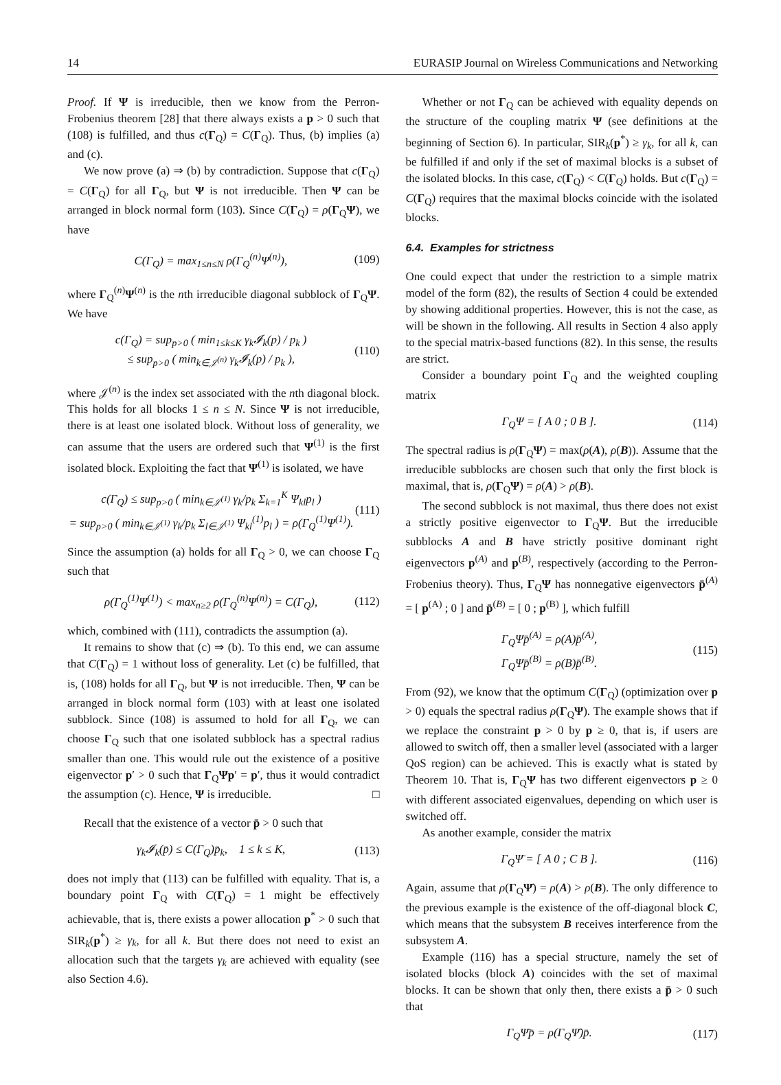14 EURASIP Journal on Wireless Communications and Networking
Proof. If Ψ is irreducible, then we know from the Perron-Frobenius theorem [28] that there always exists a p > 0 such that (108) is fulfilled, and thus c(Γ<sub>Q</sub>) = C(Γ<sub>Q</sub>). Thus, (b) implies (a) and (c).
We now prove (a) ⇒ (b) by contradiction. Suppose that c(Γ<sub>Q</sub>) = C(Γ<sub>Q</sub>) for all Γ<sub>Q</sub>, but Ψ is not irreducible. Then Ψ can be arranged in block normal form (103). Since C(Γ<sub>Q</sub>) = ρ(Γ<sub>Q</sub>Ψ), we have
C(Γ<sub>Q</sub>) = max<sub>1≤n≤N</sub> ρ(Γ<sub>Q</sub><sup>(n)</sup>Ψ<sup>(n)</sup>), (109)
where Γ<sub>Q</sub><sup>(n)</sup>Ψ<sup>(n)</sup> is the nth irreducible diagonal subblock of Γ<sub>Q</sub>Ψ. We have
c(Γ<sub>Q</sub>) = sup<sub>p>0</sub> ( min<sub>1≤k≤K</sub> γ<sub>k</sub>𝓘<sub>k</sub>(p) / p<sub>k</sub> )
≤ sup<sub>p>0</sub> ( min<sub>k∈𝒥<sup>(n)</sup></sub> γ<sub>k</sub>𝓘<sub>k</sub>(p) / p<sub>k</sub> ), (110)
where 𝒥<sup>(n)</sup> is the index set associated with the nth diagonal block. This holds for all blocks 1 ≤ n ≤ N. Since Ψ is not irreducible, there is at least one isolated block. Without loss of generality, we can assume that the users are ordered such that Ψ<sup>(1)</sup> is the first isolated block. Exploiting the fact that Ψ<sup>(1)</sup> is isolated, we have
c(Γ<sub>Q</sub>) ≤ sup<sub>p>0</sub> ( min<sub>k∈𝒥<sup>(1)</sup></sub> γ<sub>k</sub>/p<sub>k</sub> Σ<sub>k=1</sub><sup>K</sup> Ψ<sub>kl</sub>p<sub>l</sub> )
= sup<sub>p>0</sub> ( min<sub>k∈𝒥<sup>(1)</sup></sub> γ<sub>k</sub>/p<sub>k</sub> Σ<sub>l∈𝒥<sup>(1)</sup></sub> Ψ<sub>kl</sub><sup>(1)</sup>p<sub>l</sub> ) = ρ(Γ<sub>Q</sub><sup>(1)</sup>Ψ<sup>(1)</sup>). (111)
Since the assumption (a) holds for all Γ<sub>Q</sub> > 0, we can choose Γ<sub>Q</sub> such that
ρ(Γ<sub>Q</sub><sup>(1)</sup>Ψ<sup>(1)</sup>) < max<sub>n≥2</sub> ρ(Γ<sub>Q</sub><sup>(n)</sup>Ψ<sup>(n)</sup>) = C(Γ<sub>Q</sub>), (112)
which, combined with (111), contradicts the assumption (a).
It remains to show that (c) ⇒ (b). To this end, we can assume that C(Γ<sub>Q</sub>) = 1 without loss of generality. Let (c) be fulfilled, that is, (108) holds for all Γ<sub>Q</sub>, but Ψ is not irreducible. Then, Ψ can be arranged in block normal form (103) with at least one isolated subblock. Since (108) is assumed to hold for all Γ<sub>Q</sub>, we can choose Γ<sub>Q</sub> such that one isolated subblock has a spectral radius smaller than one. This would rule out the existence of a positive eigenvector p′ > 0 such that Γ<sub>Q</sub>Ψp′ = p′, thus it would contradict the assumption (c). Hence, Ψ is irreducible. □
Recall that the existence of a vector p̄ > 0 such that
γ<sub>k</sub>𝓘<sub>k</sub>(p̄) ≤ C(Γ<sub>Q</sub>)p̄<sub>k</sub>, 1 ≤ k ≤ K, (113)
does not imply that (113) can be fulfilled with equality. That is, a boundary point Γ<sub>Q</sub> with C(Γ<sub>Q</sub>) = 1 might be effectively achievable, that is, there exists a power allocation p<sup>*</sup> > 0 such that SIR<sub>k</sub>(p<sup>*</sup>) ≥ γ<sub>k</sub>, for all k. But there does not need to exist an allocation such that the targets γ<sub>k</sub> are achieved with equality (see also Section 4.6).
Whether or not Γ<sub>Q</sub> can be achieved with equality depends on the structure of the coupling matrix Ψ (see definitions at the beginning of Section 6). In particular, SIR<sub>k</sub>(p<sup>*</sup>) ≥ γ<sub>k</sub>, for all k, can be fulfilled if and only if the set of maximal blocks is a subset of the isolated blocks. In this case, c(Γ<sub>Q</sub>) < C(Γ<sub>Q</sub>) holds. But c(Γ<sub>Q</sub>) = C(Γ<sub>Q</sub>) requires that the maximal blocks coincide with the isolated blocks.
6.4. Examples for strictness
One could expect that under the restriction to a simple matrix model of the form (82), the results of Section 4 could be extended by showing additional properties. However, this is not the case, as will be shown in the following. All results in Section 4 also apply to the special matrix-based functions (82). In this sense, the results are strict.
Consider a boundary point Γ<sub>Q</sub> and the weighted coupling matrix
Γ<sub>Q</sub>Ψ = [ A 0 ; 0 B ]. (114)
The spectral radius is ρ(Γ<sub>Q</sub>Ψ) = max(ρ(A), ρ(B)). Assume that the irreducible subblocks are chosen such that only the first block is maximal, that is, ρ(Γ<sub>Q</sub>Ψ) = ρ(A) > ρ(B).
The second subblock is not maximal, thus there does not exist a strictly positive eigenvector to Γ<sub>Q</sub>Ψ. But the irreducible subblocks A and B have strictly positive dominant right eigenvectors p<sup>(A)</sup> and p<sup>(B)</sup>, respectively (according to the Perron-Frobenius theory). Thus, Γ<sub>Q</sub>Ψ has nonnegative eigenvectors p̄<sup>(A)</sup> = [ p<sup>(A)</sup> ; 0 ] and p̄<sup>(B)</sup> = [ 0 ; p<sup>(B)</sup> ], which fulfill
Γ<sub>Q</sub>Ψp̄<sup>(A)</sup> = ρ(A)p̄<sup>(A)</sup>,
Γ<sub>Q</sub>Ψp̄<sup>(B)</sup> = ρ(B)p̄<sup>(B)</sup>. (115)
From (92), we know that the optimum C(Γ<sub>Q</sub>) (optimization over p > 0) equals the spectral radius ρ(Γ<sub>Q</sub>Ψ). The example shows that if we replace the constraint p > 0 by p ≥ 0, that is, if users are allowed to switch off, then a smaller level (associated with a larger QoS region) can be achieved. This is exactly what is stated by Theorem 10. That is, Γ<sub>Q</sub>Ψ has two different eigenvectors p ≥ 0 with different associated eigenvalues, depending on which user is switched off.
As another example, consider the matrix
Γ<sub>Q</sub>Ψ̄ = [ A 0 ; C B ]. (116)
Again, assume that ρ(Γ<sub>Q</sub>Ψ̄) = ρ(A) > ρ(B). The only difference to the previous example is the existence of the off-diagonal block C, which means that the subsystem B receives interference from the subsystem A.
Example (116) has a special structure, namely the set of isolated blocks (block A) coincides with the set of maximal blocks. It can be shown that only then, there exists a p̄ > 0 such that
Γ<sub>Q</sub>Ψ̄p̄ = ρ(Γ<sub>Q</sub>Ψ̄)p̄. (117)